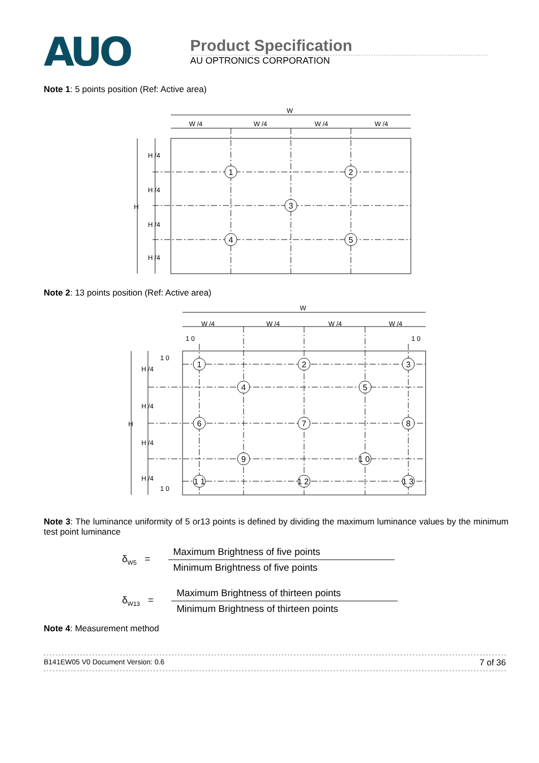AUO
Product Specification
AU OPTRONICS CORPORATION
Note 1: 5 points position (Ref: Active area)
W
W /4
W /4
W /4
W /4
H
H /4
H /4
H /4
H /4
1
2
3
4
5
Note 2: 13 points position (Ref: Active area)
W
W /4
W /4
W /4
W /4
1 0
1 0
1 0
1 0
H
H /4
H /4
H /4
H /4
1
2
3
4
5
6
7
8
9
1 0
1 1
1 2
1 3
Note 3: The luminance uniformity of 5 or13 points is defined by dividing the maximum luminance values by the minimum test point luminance
δ<sub>W5</sub> =
Maximum Brightness of five points
Minimum Brightness of five points
δ<sub>W13</sub> =
Maximum Brightness of thirteen points
Minimum Brightness of thirteen points
Note 4: Measurement method
B141EW05 V0 Document Version: 0.6 7 of 36